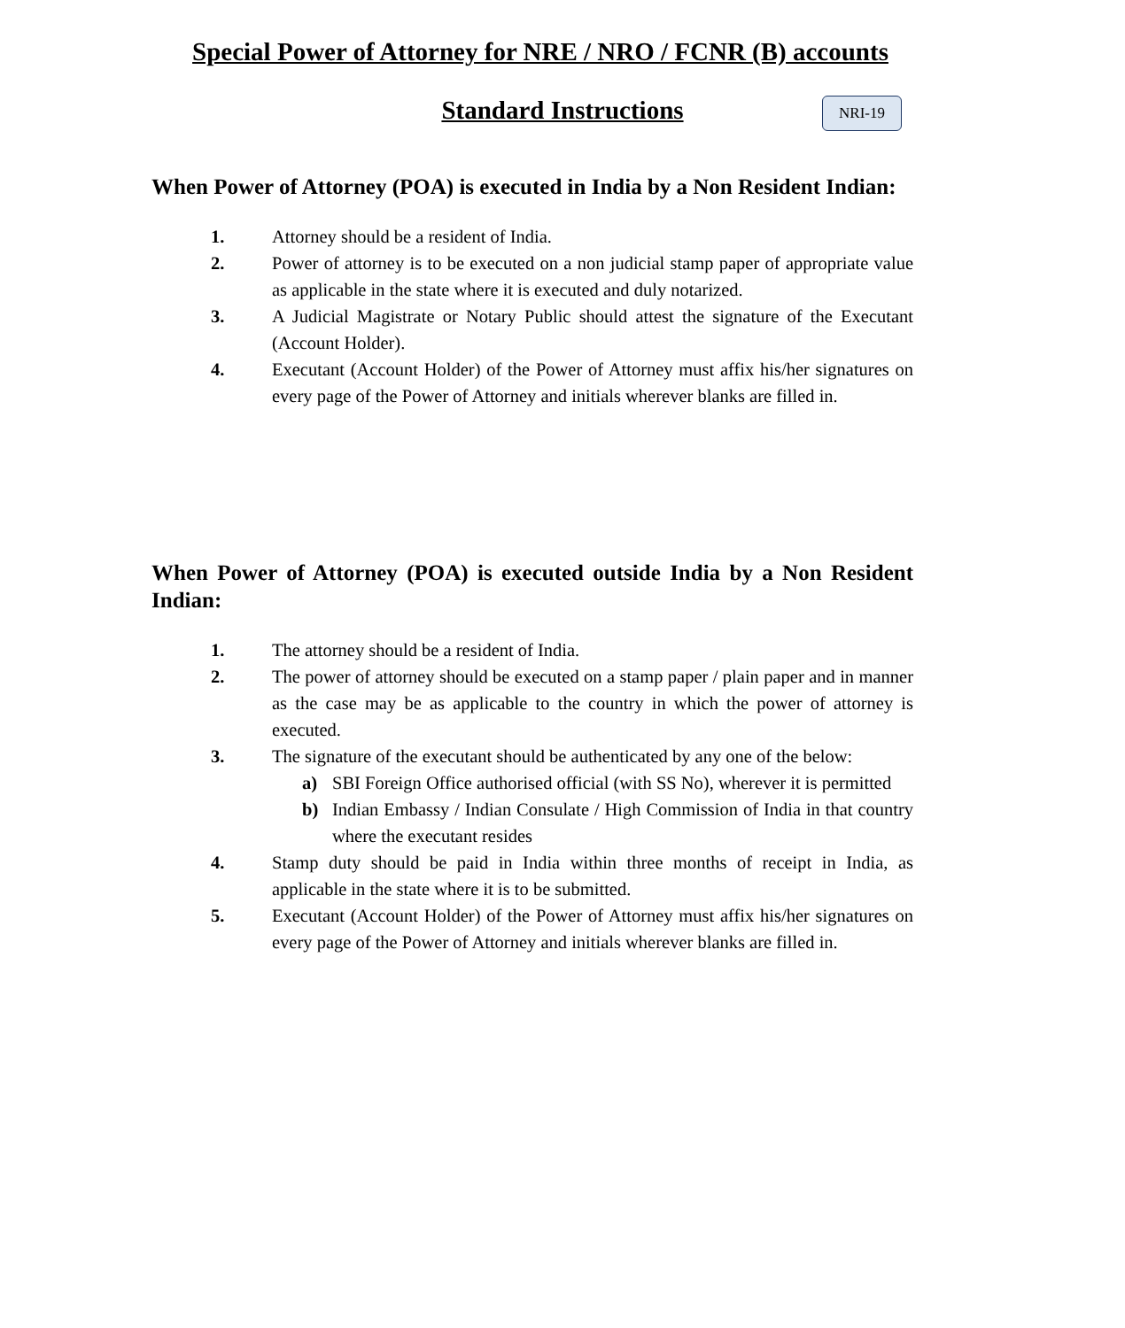Special Power of Attorney for NRE / NRO / FCNR (B) accounts
Standard Instructions
NRI-19
When Power of Attorney (POA) is executed in India by a Non Resident Indian:
1. Attorney should be a resident of India.
2. Power of attorney is to be executed on a non judicial stamp paper of appropriate value as applicable in the state where it is executed and duly notarized.
3. A Judicial Magistrate or Notary Public should attest the signature of the Executant (Account Holder).
4. Executant (Account Holder) of the Power of Attorney must affix his/her signatures on every page of the Power of Attorney and initials wherever blanks are filled in.
When Power of Attorney (POA) is executed outside India by a Non Resident Indian:
1. The attorney should be a resident of India.
2. The power of attorney should be executed on a stamp paper / plain paper and in manner as the case may be as applicable to the country in which the power of attorney is executed.
3. The signature of the executant should be authenticated by any one of the below:
a) SBI Foreign Office authorised official (with SS No), wherever it is permitted
b) Indian Embassy / Indian Consulate / High Commission of India in that country where the executant resides
4. Stamp duty should be paid in India within three months of receipt in India, as applicable in the state where it is to be submitted.
5. Executant (Account Holder) of the Power of Attorney must affix his/her signatures on every page of the Power of Attorney and initials wherever blanks are filled in.